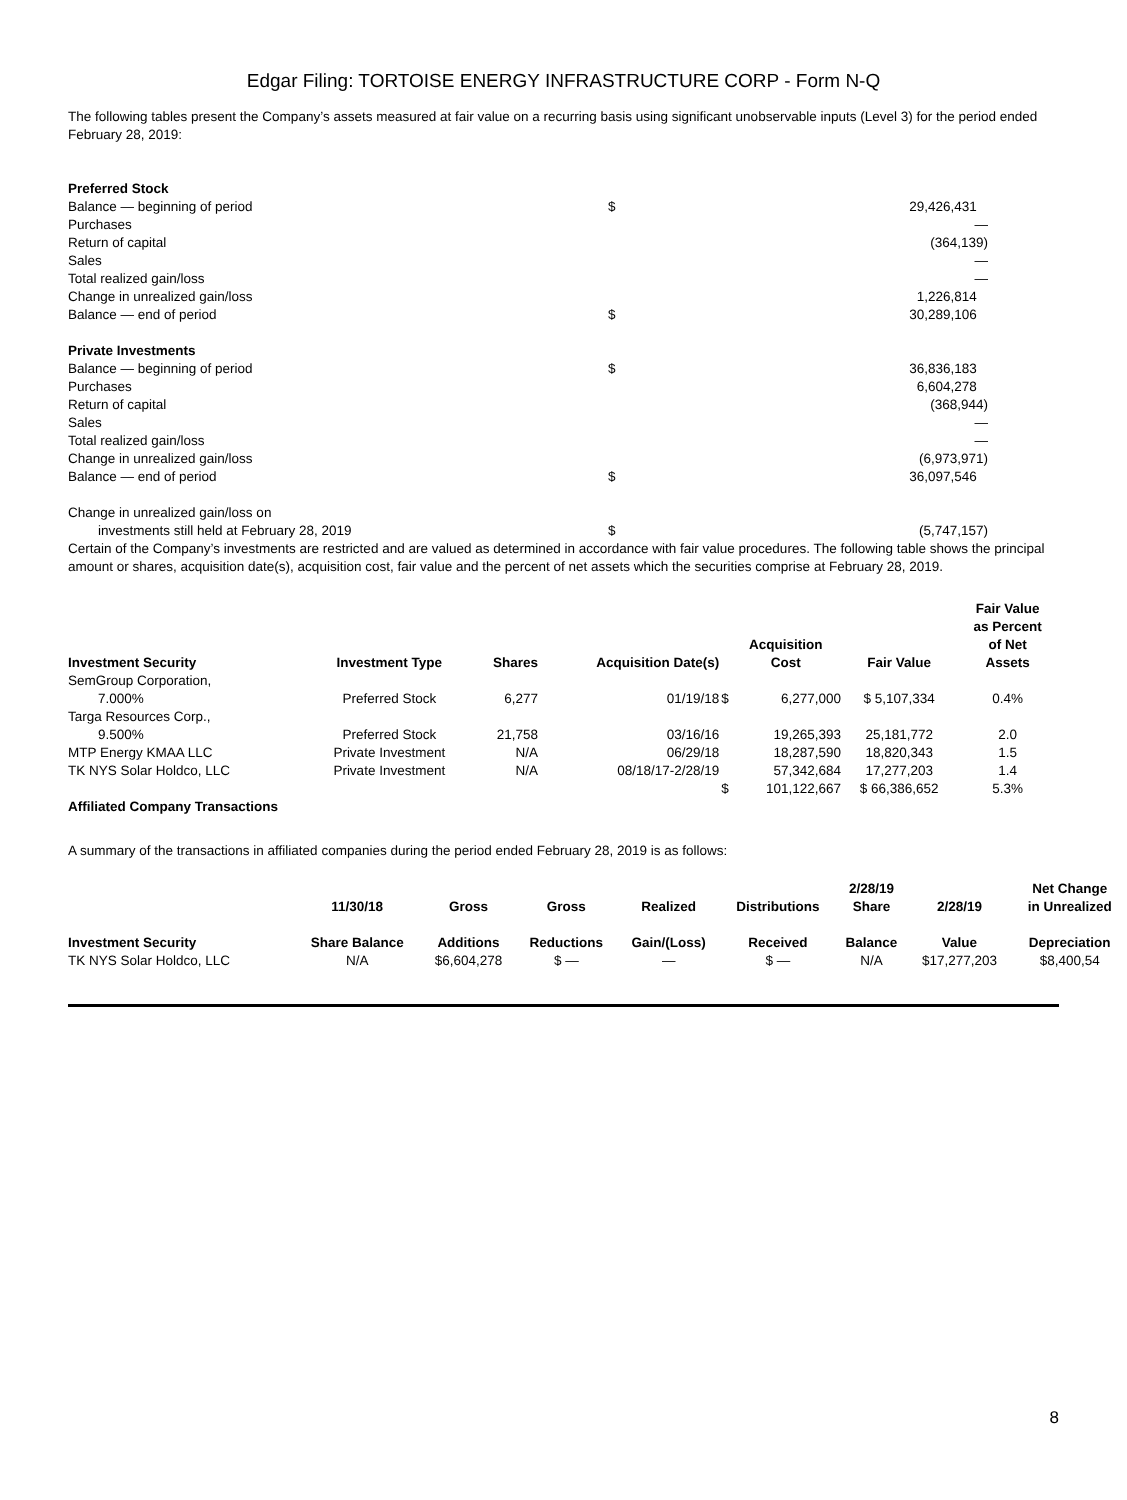Edgar Filing: TORTOISE ENERGY INFRASTRUCTURE CORP - Form N-Q
The following tables present the Company’s assets measured at fair value on a recurring basis using significant unobservable inputs (Level 3) for the period ended February 28, 2019:
| Preferred Stock | | |
| Balance — beginning of period | $ | 29,426,431 |
| Purchases | | — |
| Return of capital | | (364,139) |
| Sales | | — |
| Total realized gain/loss | | — |
| Change in unrealized gain/loss | | 1,226,814 |
| Balance — end of period | $ | 30,289,106 |
| Private Investments | | |
| Balance — beginning of period | $ | 36,836,183 |
| Purchases | | 6,604,278 |
| Return of capital | | (368,944) |
| Sales | | — |
| Total realized gain/loss | | — |
| Change in unrealized gain/loss | | (6,973,971) |
| Balance — end of period | $ | 36,097,546 |
| Change in unrealized gain/loss on | | |
| investments still held at February 28, 2019 | $ | (5,747,157) |
Certain of the Company’s investments are restricted and are valued as determined in accordance with fair value procedures. The following table shows the principal amount or shares, acquisition date(s), acquisition cost, fair value and the percent of net assets which the securities comprise at February 28, 2019.
| Investment Security | Investment Type | Shares | Acquisition Date(s) | | Acquisition Cost | Fair Value | Fair Value as Percent of Net Assets |
| --- | --- | --- | --- | --- | --- | --- | --- |
| SemGroup Corporation, | | | | | | | |
| 7.000% | Preferred Stock | 6,277 | 01/19/18 | $ | 6,277,000 | $ 5,107,334 | 0.4% |
| Targa Resources Corp., | | | | | | | |
| 9.500% | Preferred Stock | 21,758 | 03/16/16 | | 19,265,393 | 25,181,772 | 2.0 |
| MTP Energy KMAA LLC | Private Investment | N/A | 06/29/18 | | 18,287,590 | 18,820,343 | 1.5 |
| TK NYS Solar Holdco, LLC | Private Investment | N/A | 08/18/17-2/28/19 | | 57,342,684 | 17,277,203 | 1.4 |
| | | | | $ | 101,122,667 | $ 66,386,652 | 5.3% |
Affiliated Company Transactions
A summary of the transactions in affiliated companies during the period ended February 28, 2019 is as follows:
| Investment Security | 11/30/18 Share Balance | Gross Additions | Gross Reductions | Realized Gain/(Loss) | Distributions Received | 2/28/19 Share Balance | 2/28/19 Value | Net Change in Unrealized Depreciation |
| --- | --- | --- | --- | --- | --- | --- | --- | --- |
| TK NYS Solar Holdco, LLC | N/A | $6,604,278 | $ — | — | $ — | N/A | $17,277,203 | $8,400,54 |
8